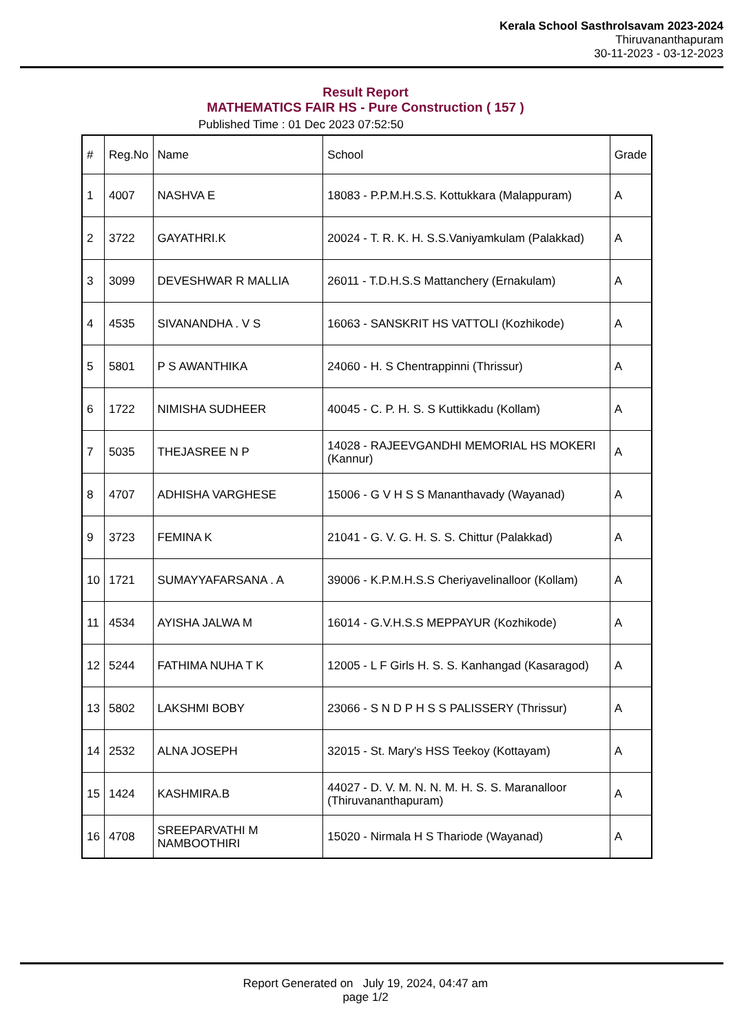Kerala School Sasthrolsavam 2023-2024
Thiruvananthapuram
30-11-2023 - 03-12-2023
Result Report
MATHEMATICS FAIR HS - Pure Construction ( 157 )
Published Time : 01 Dec 2023 07:52:50
| # | Reg.No | Name | School | Grade |
| --- | --- | --- | --- | --- |
| 1 | 4007 | NASHVA E | 18083 - P.P.M.H.S.S. Kottukkara (Malappuram) | A |
| 2 | 3722 | GAYATHRI.K | 20024 - T. R. K. H. S.S.Vaniyamkulam (Palakkad) | A |
| 3 | 3099 | DEVESHWAR R MALLIA | 26011 - T.D.H.S.S Mattanchery (Ernakulam) | A |
| 4 | 4535 | SIVANANDHA . V S | 16063 - SANSKRIT HS VATTOLI (Kozhikode) | A |
| 5 | 5801 | P S AWANTHIKA | 24060 - H. S Chentrappinni (Thrissur) | A |
| 6 | 1722 | NIMISHA SUDHEER | 40045 - C. P. H. S. S Kuttikkadu (Kollam) | A |
| 7 | 5035 | THEJASREE N P | 14028 - RAJEEVGANDHI MEMORIAL HS MOKERI (Kannur) | A |
| 8 | 4707 | ADHISHA VARGHESE | 15006 - G V H S S Mananthavady (Wayanad) | A |
| 9 | 3723 | FEMINA K | 21041 - G. V. G. H. S. S. Chittur (Palakkad) | A |
| 10 | 1721 | SUMAYYAFARSANA . A | 39006 - K.P.M.H.S.S Cheriyavelinalloor (Kollam) | A |
| 11 | 4534 | AYISHA JALWA M | 16014 - G.V.H.S.S MEPPAYUR (Kozhikode) | A |
| 12 | 5244 | FATHIMA NUHA T K | 12005 - L F Girls H. S. S. Kanhangad (Kasaragod) | A |
| 13 | 5802 | LAKSHMI BOBY | 23066 - S N D P H S S PALISSERY (Thrissur) | A |
| 14 | 2532 | ALNA JOSEPH | 32015 - St. Mary's HSS Teekoy (Kottayam) | A |
| 15 | 1424 | KASHMIRA.B | 44027 - D. V. M. N. N. M. H. S. S. Maranalloor (Thiruvananthapuram) | A |
| 16 | 4708 | SREEPARVATHI M NAMBOOTHIRI | 15020 - Nirmala H S Thariode (Wayanad) | A |
Report Generated on July 19, 2024, 04:47 am
page 1/2